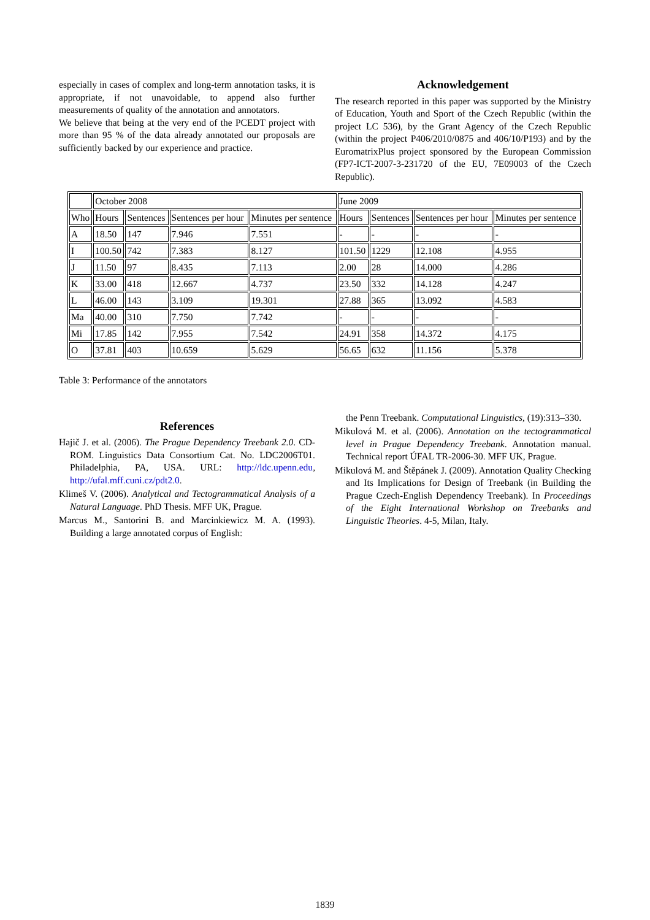especially in cases of complex and long-term annotation tasks, it is appropriate, if not unavoidable, to append also further measurements of quality of the annotation and annotators.
We believe that being at the very end of the PCEDT project with more than 95 % of the data already annotated our proposals are sufficiently backed by our experience and practice.
Acknowledgement
The research reported in this paper was supported by the Ministry of Education, Youth and Sport of the Czech Republic (within the project LC 536), by the Grant Agency of the Czech Republic (within the project P406/2010/0875 and 406/10/P193) and by the EuromatrixPlus project sponsored by the European Commission (FP7-ICT-2007-3-231720 of the EU, 7E09003 of the Czech Republic).
| | October 2008 | | | | June 2009 | | | |
| Who | Hours | Sentences | Sentences per hour | Minutes per sentence | Hours | Sentences | Sentences per hour | Minutes per sentence |
| A | 18.50 | 147 | 7.946 | 7.551 | - | - | - | - |
| I | 100.50 | 742 | 7.383 | 8.127 | 101.50 | 1229 | 12.108 | 4.955 |
| J | 11.50 | 97 | 8.435 | 7.113 | 2.00 | 28 | 14.000 | 4.286 |
| K | 33.00 | 418 | 12.667 | 4.737 | 23.50 | 332 | 14.128 | 4.247 |
| L | 46.00 | 143 | 3.109 | 19.301 | 27.88 | 365 | 13.092 | 4.583 |
| Ma | 40.00 | 310 | 7.750 | 7.742 | - | - | - | - |
| Mi | 17.85 | 142 | 7.955 | 7.542 | 24.91 | 358 | 14.372 | 4.175 |
| O | 37.81 | 403 | 10.659 | 5.629 | 56.65 | 632 | 11.156 | 5.378 |
Table 3: Performance of the annotators
References
Hajič J. et al. (2006). The Prague Dependency Treebank 2.0. CD-ROM. Linguistics Data Consortium Cat. No. LDC2006T01. Philadelphia, PA, USA. URL: http://ldc.upenn.edu, http://ufal.mff.cuni.cz/pdt2.0.
Klimeš V. (2006). Analytical and Tectogrammatical Analysis of a Natural Language. PhD Thesis. MFF UK, Prague.
Marcus M., Santorini B. and Marcinkiewicz M. A. (1993). Building a large annotated corpus of English:
the Penn Treebank. Computational Linguistics, (19):313–330.
Mikulová M. et al. (2006). Annotation on the tectogrammatical level in Prague Dependency Treebank. Annotation manual. Technical report ÚFAL TR-2006-30. MFF UK, Prague.
Mikulová M. and Štěpánek J. (2009). Annotation Quality Checking and Its Implications for Design of Treebank (in Building the Prague Czech-English Dependency Treebank). In Proceedings of the Eight International Workshop on Treebanks and Linguistic Theories. 4-5, Milan, Italy.
1839